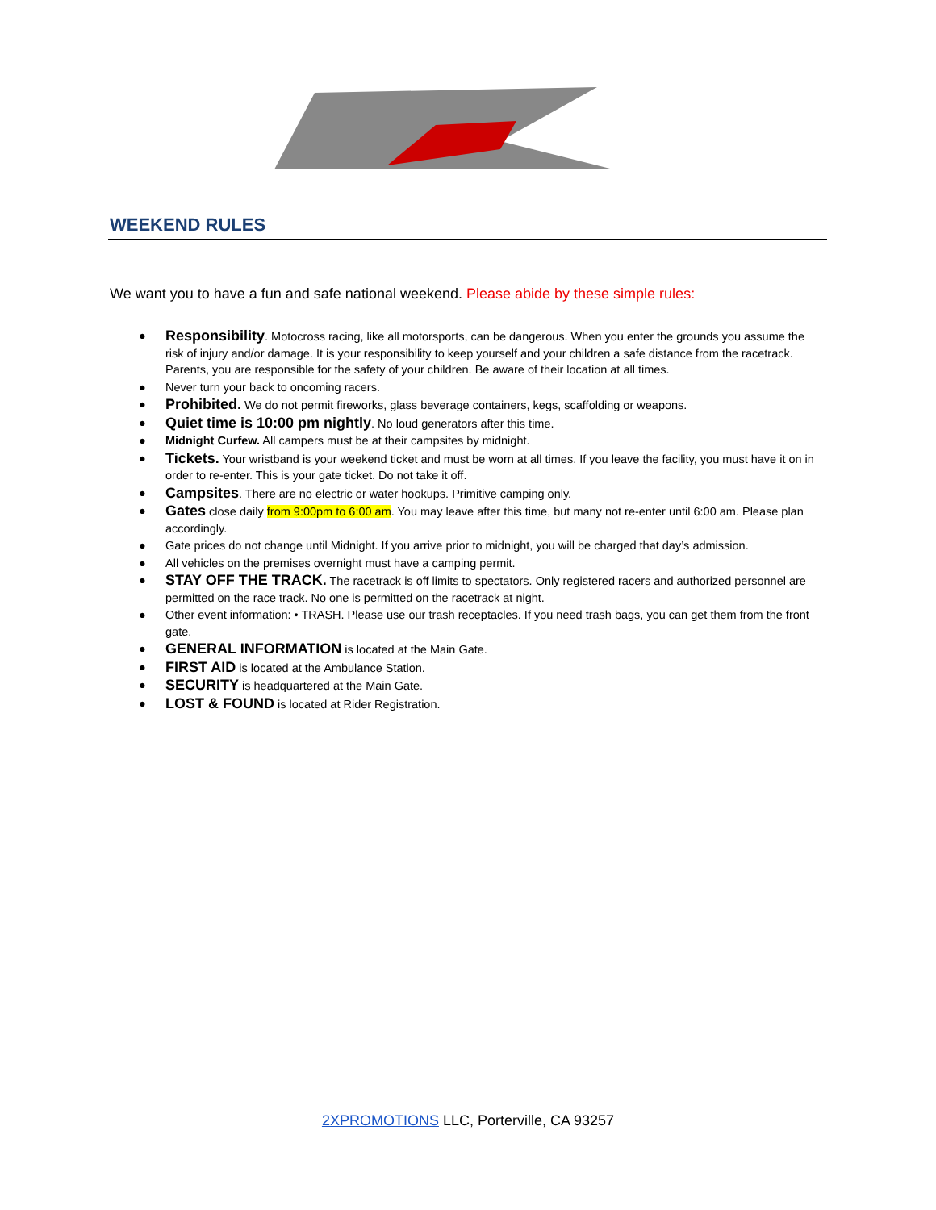WEEKEND RULES
We want you to have a fun and safe national weekend. Please abide by these simple rules:
● Responsibility. Motocross racing, like all motorsports, can be dangerous. When you enter the grounds you assume the risk of injury and/or damage. It is your responsibility to keep yourself and your children a safe distance from the racetrack. Parents, you are responsible for the safety of your children. Be aware of their location at all times.
● Never turn your back to oncoming racers.
● Prohibited. We do not permit fireworks, glass beverage containers, kegs, scaffolding or weapons.
● Quiet time is 10:00 pm nightly. No loud generators after this time.
● Midnight Curfew. All campers must be at their campsites by midnight.
● Tickets. Your wristband is your weekend ticket and must be worn at all times. If you leave the facility, you must have it on in order to re-enter. This is your gate ticket. Do not take it off.
● Campsites. There are no electric or water hookups. Primitive camping only.
● Gates close daily from 9:00pm to 6:00 am. You may leave after this time, but many not re-enter until 6:00 am. Please plan accordingly.
● Gate prices do not change until Midnight. If you arrive prior to midnight, you will be charged that day’s admission.
● All vehicles on the premises overnight must have a camping permit.
● STAY OFF THE TRACK. The racetrack is off limits to spectators. Only registered racers and authorized personnel are permitted on the race track. No one is permitted on the racetrack at night.
● Other event information: • TRASH. Please use our trash receptacles. If you need trash bags, you can get them from the front gate.
● GENERAL INFORMATION is located at the Main Gate.
● FIRST AID is located at the Ambulance Station.
● SECURITY is headquartered at the Main Gate.
● LOST & FOUND is located at Rider Registration.
2XPROMOTIONS LLC, Porterville, CA 93257